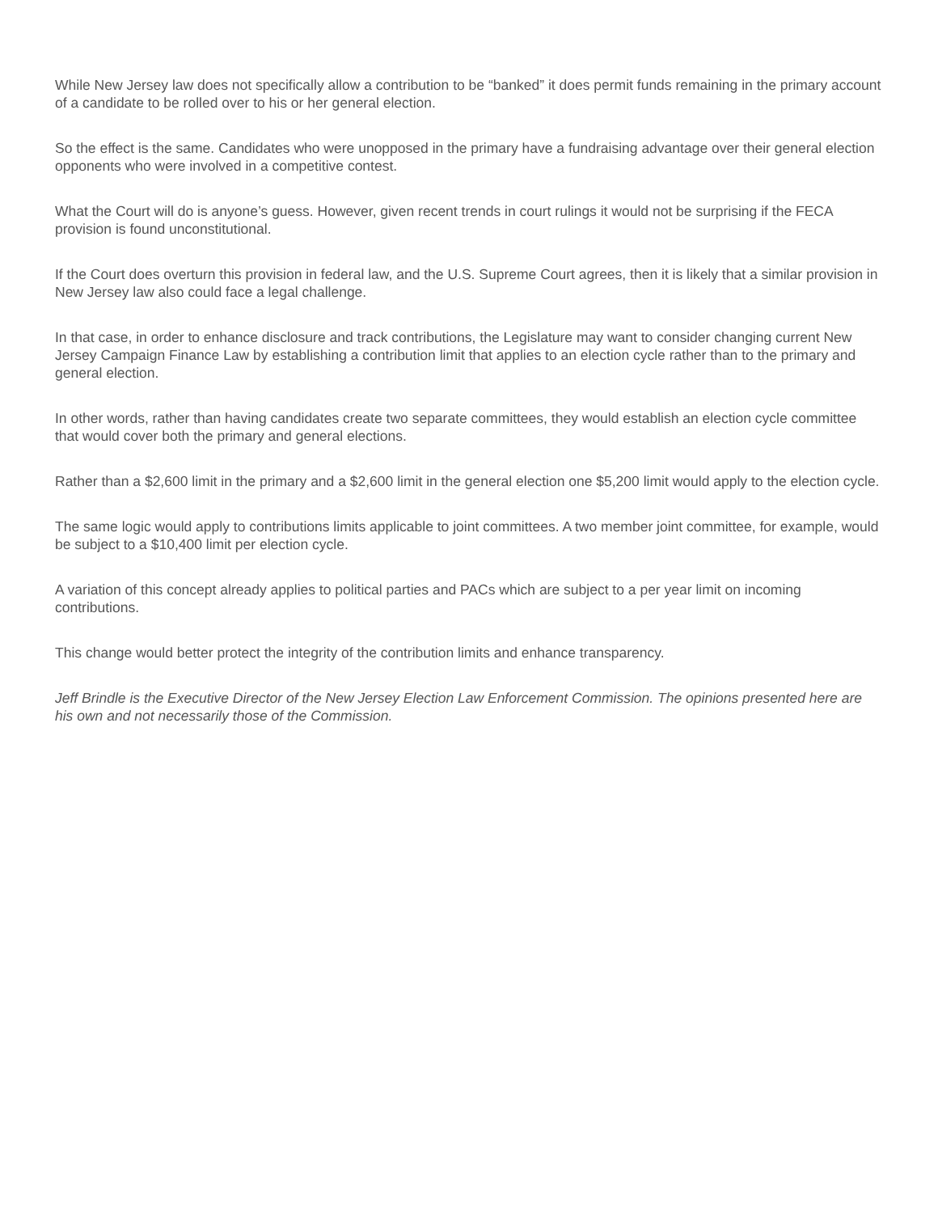While New Jersey law does not specifically allow a contribution to be “banked” it does permit funds remaining in the primary account of a candidate to be rolled over to his or her general election.
So the effect is the same. Candidates who were unopposed in the primary have a fundraising advantage over their general election opponents who were involved in a competitive contest.
What the Court will do is anyone’s guess. However, given recent trends in court rulings it would not be surprising if the FECA provision is found unconstitutional.
If the Court does overturn this provision in federal law, and the U.S. Supreme Court agrees, then it is likely that a similar provision in New Jersey law also could face a legal challenge.
In that case, in order to enhance disclosure and track contributions, the Legislature may want to consider changing current New Jersey Campaign Finance Law by establishing a contribution limit that applies to an election cycle rather than to the primary and general election.
In other words, rather than having candidates create two separate committees, they would establish an election cycle committee that would cover both the primary and general elections.
Rather than a $2,600 limit in the primary and a $2,600 limit in the general election one $5,200 limit would apply to the election cycle.
The same logic would apply to contributions limits applicable to joint committees. A two member joint committee, for example, would be subject to a $10,400 limit per election cycle.
A variation of this concept already applies to political parties and PACs which are subject to a per year limit on incoming contributions.
This change would better protect the integrity of the contribution limits and enhance transparency.
Jeff Brindle is the Executive Director of the New Jersey Election Law Enforcement Commission. The opinions presented here are his own and not necessarily those of the Commission.